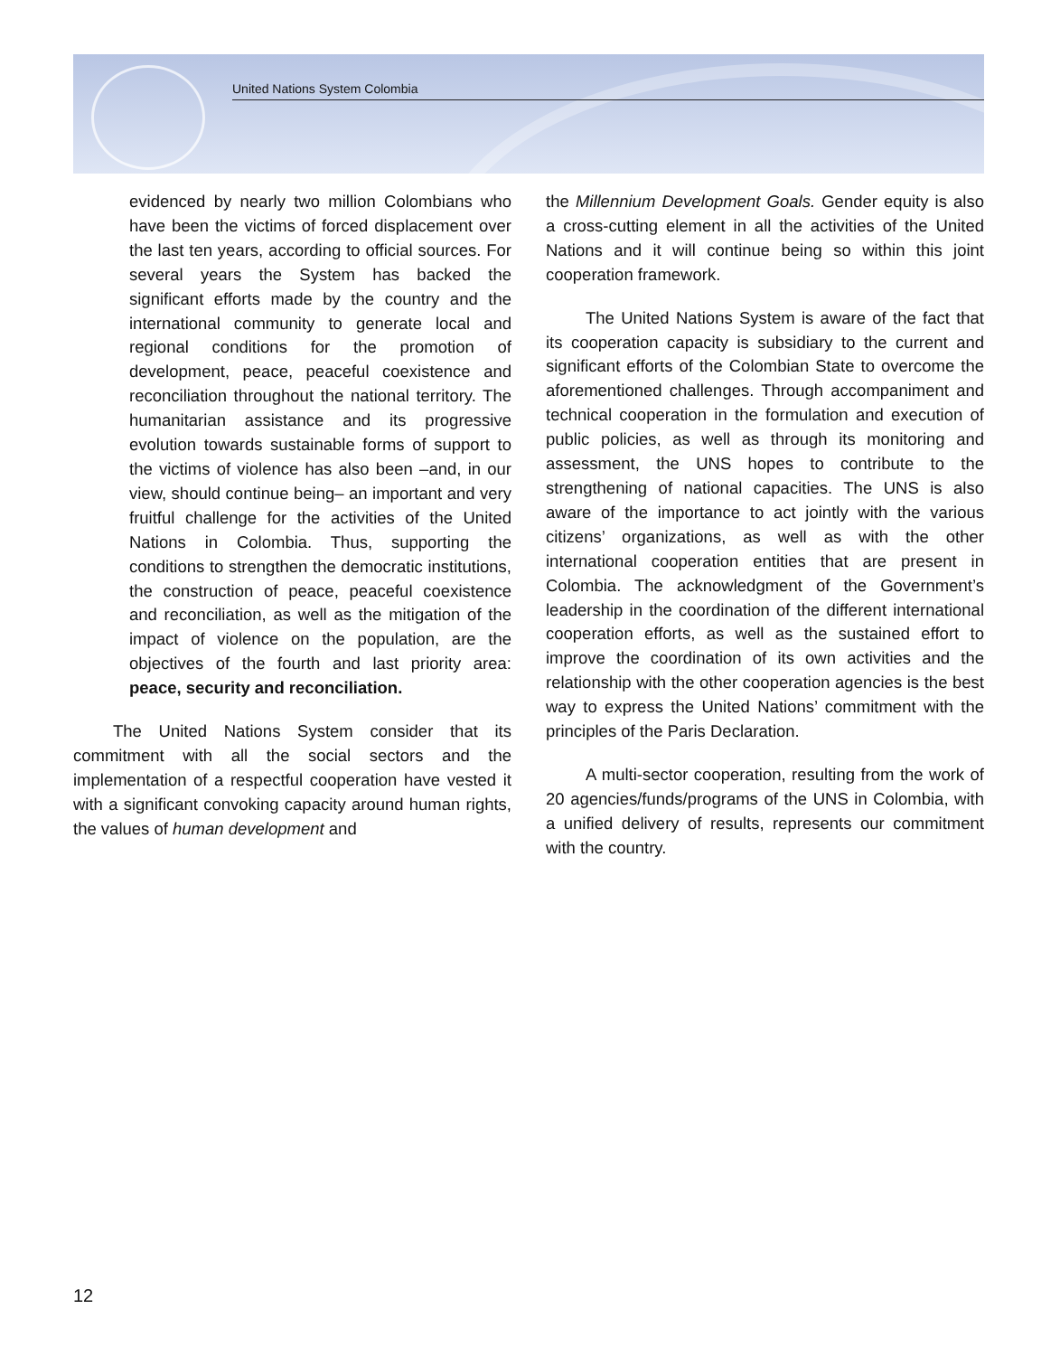United Nations System Colombia
evidenced by nearly two million Colombians who have been the victims of forced displacement over the last ten years, according to official sources. For several years the System has backed the significant efforts made by the country and the international community to generate local and regional conditions for the promotion of development, peace, peaceful coexistence and reconciliation throughout the national territory. The humanitarian assistance and its progressive evolution towards sustainable forms of support to the victims of violence has also been –and, in our view, should continue being– an important and very fruitful challenge for the activities of the United Nations in Colombia. Thus, supporting the conditions to strengthen the democratic institutions, the construction of peace, peaceful coexistence and reconciliation, as well as the mitigation of the impact of violence on the population, are the objectives of the fourth and last priority area: peace, security and reconciliation.
The United Nations System consider that its commitment with all the social sectors and the implementation of a respectful cooperation have vested it with a significant convoking capacity around human rights, the values of human development and
the Millennium Development Goals. Gender equity is also a cross-cutting element in all the activities of the United Nations and it will continue being so within this joint cooperation framework.
The United Nations System is aware of the fact that its cooperation capacity is subsidiary to the current and significant efforts of the Colombian State to overcome the aforementioned challenges. Through accompaniment and technical cooperation in the formulation and execution of public policies, as well as through its monitoring and assessment, the UNS hopes to contribute to the strengthening of national capacities. The UNS is also aware of the importance to act jointly with the various citizens’ organizations, as well as with the other international cooperation entities that are present in Colombia. The acknowledgment of the Government’s leadership in the coordination of the different international cooperation efforts, as well as the sustained effort to improve the coordination of its own activities and the relationship with the other cooperation agencies is the best way to express the United Nations’ commitment with the principles of the Paris Declaration.
A multi-sector cooperation, resulting from the work of 20 agencies/funds/programs of the UNS in Colombia, with a unified delivery of results, represents our commitment with the country.
12